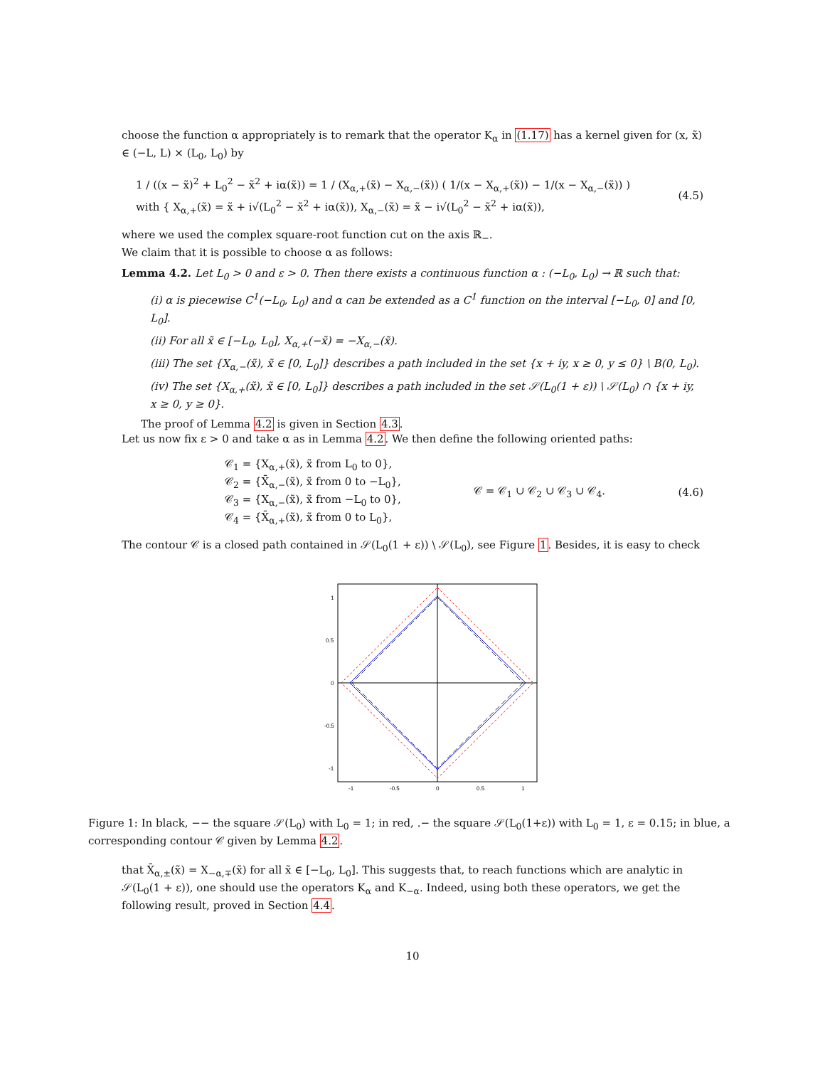choose the function α appropriately is to remark that the operator K<sub>α</sub> in (1.17) has a kernel given for (x, x̃) ∈ (−L, L) × (L<sub>0</sub>, L<sub>0</sub>) by
1 / ((x − x̃)<sup>2</sup> + L<sub>0</sub><sup>2</sup> − x̃<sup>2</sup> + iα(x̃)) = 1 / (X<sub>α,+</sub>(x̃) − X<sub>α,−</sub>(x̃)) ( 1/(x − X<sub>α,+</sub>(x̃)) − 1/(x − X<sub>α,−</sub>(x̃)) )
with { X<sub>α,+</sub>(x̃) = x̃ + i√(L<sub>0</sub><sup>2</sup> − x̃<sup>2</sup> + iα(x̃)), X<sub>α,−</sub>(x̃) = x̃ − i√(L<sub>0</sub><sup>2</sup> − x̃<sup>2</sup> + iα(x̃)),
(4.5)
where we used the complex square-root function cut on the axis ℝ<sub>−</sub>.
We claim that it is possible to choose α as follows:
Lemma 4.2. Let L<sub>0</sub> > 0 and ε > 0. Then there exists a continuous function α : (−L<sub>0</sub>, L<sub>0</sub>) → ℝ such that:
(i) α is piecewise C<sup>1</sup>(−L<sub>0</sub>, L<sub>0</sub>) and α can be extended as a C<sup>1</sup> function on the interval [−L<sub>0</sub>, 0] and [0, L<sub>0</sub>].
(ii) For all x̃ ∈ [−L<sub>0</sub>, L<sub>0</sub>], X<sub>α,+</sub>(−x̃) = −X<sub>α,−</sub>(x̃).
(iii) The set {X<sub>α,−</sub>(x̃), x̃ ∈ [0, L<sub>0</sub>]} describes a path included in the set {x + iy, x ≥ 0, y ≤ 0} \ B(0, L<sub>0</sub>).
(iv) The set {X<sub>α,+</sub>(x̃), x̃ ∈ [0, L<sub>0</sub>]} describes a path included in the set 𝒮(L<sub>0</sub>(1 + ε)) \ 𝒮(L<sub>0</sub>) ∩ {x + iy, x ≥ 0, y ≥ 0}.
The proof of Lemma 4.2 is given in Section 4.3.
Let us now fix ε > 0 and take α as in Lemma 4.2. We then define the following oriented paths:
𝒞<sub>1</sub> = {X<sub>α,+</sub>(x̃), x̃ from L<sub>0</sub> to 0},
𝒞<sub>2</sub> = {X̄<sub>α,−</sub>(x̃), x̃ from 0 to −L<sub>0</sub>},
𝒞<sub>3</sub> = {X<sub>α,−</sub>(x̃), x̃ from −L<sub>0</sub> to 0},
𝒞<sub>4</sub> = {X̄<sub>α,+</sub>(x̃), x̃ from 0 to L<sub>0</sub>},
𝒞 = 𝒞<sub>1</sub> ∪ 𝒞<sub>2</sub> ∪ 𝒞<sub>3</sub> ∪ 𝒞<sub>4</sub>. (4.6)
The contour 𝒞 is a closed path contained in 𝒮(L<sub>0</sub>(1 + ε)) \ 𝒮(L<sub>0</sub>), see Figure 1. Besides, it is easy to check
1
0.5
0
-0.5
-1
-1
-0.5
0
0.5
1
Figure 1: In black, −− the square 𝒮(L<sub>0</sub>) with L<sub>0</sub> = 1; in red, .− the square 𝒮(L<sub>0</sub>(1+ε)) with L<sub>0</sub> = 1, ε = 0.15; in blue, a corresponding contour 𝒞 given by Lemma 4.2.
that X̄<sub>α,±</sub>(x̃) = X<sub>−α,∓</sub>(x̃) for all x̃ ∈ [−L<sub>0</sub>, L<sub>0</sub>]. This suggests that, to reach functions which are analytic in 𝒮(L<sub>0</sub>(1 + ε)), one should use the operators K<sub>α</sub> and K<sub>−α</sub>. Indeed, using both these operators, we get the following result, proved in Section 4.4.
10